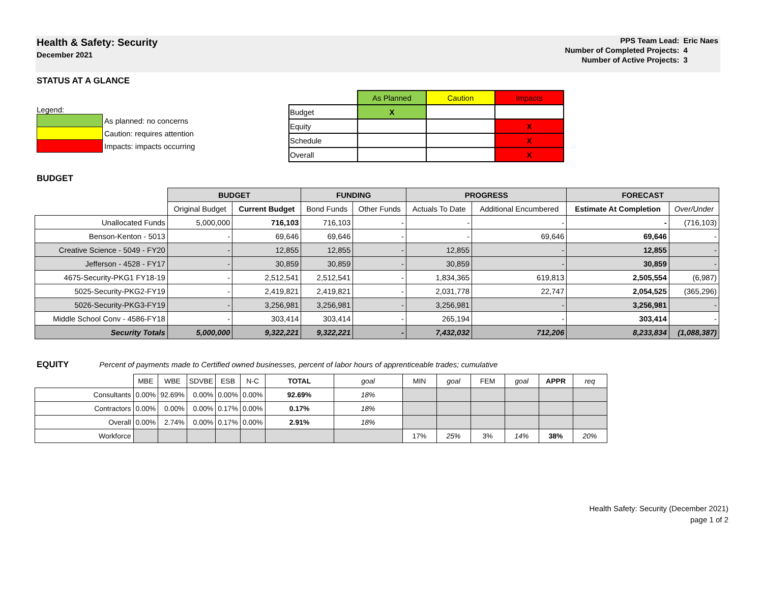Health & Safety: Security
December 2021
| PPS Team Lead: | Eric Naes |
| Number of Completed Projects: | 4 |
| Number of Active Projects: | 3 |
STATUS AT A GLANCE
Legend:
| | As planned: no concerns |
| | Caution: requires attention |
| | Impacts: impacts occurring |
| | As Planned | Caution | Impacts |
| Budget | X | | |
| Equity | | | X |
| Schedule | | | X |
| Overall | | | X |
BUDGET
| | BUDGET | | FUNDING | | PROGRESS | | FORECAST | |
| --- | --- | --- | --- | --- | --- | --- | --- | --- |
| | Original Budget | Current Budget | Bond Funds | Other Funds | Actuals To Date | Additional Encumbered | Estimate At Completion | Over/Under |
| Unallocated Funds | 5,000,000 | 716,103 | 716,103 | - | - | - | - | (716,103) |
| Benson-Kenton - 5013 | - | 69,646 | 69,646 | - | - | 69,646 | 69,646 | - |
| Creative Science - 5049 - FY20 | - | 12,855 | 12,855 | - | 12,855 | - | 12,855 | - |
| Jefferson - 4528 - FY17 | - | 30,859 | 30,859 | - | 30,859 | - | 30,859 | - |
| 4675-Security-PKG1 FY18-19 | - | 2,512,541 | 2,512,541 | - | 1,834,365 | 619,813 | 2,505,554 | (6,987) |
| 5025-Security-PKG2-FY19 | - | 2,419,821 | 2,419,821 | - | 2,031,778 | 22,747 | 2,054,525 | (365,296) |
| 5026-Security-PKG3-FY19 | - | 3,256,981 | 3,256,981 | - | 3,256,981 | - | 3,256,981 | - |
| Middle School Conv - 4586-FY18 | - | 303,414 | 303,414 | - | 265,194 | - | 303,414 | - |
| Security Totals | 5,000,000 | 9,322,221 | 9,322,221 | - | 7,432,032 | 712,206 | 8,233,834 | (1,088,387) |
EQUITY Percent of payments made to Certified owned businesses, percent of labor hours of apprenticeable trades; cumulative
| | MBE | WBE | SDVBE | ESB | N-C | TOTAL | goal | MIN | goal | FEM | goal | APPR | req |
| --- | --- | --- | --- | --- | --- | --- | --- | --- | --- | --- | --- | --- | --- |
| Consultants | 0.00% | 92.69% | 0.00% | 0.00% | 0.00% | 92.69% | 18% | | | | | | |
| Contractors | 0.00% | 0.00% | 0.00% | 0.17% | 0.00% | 0.17% | 18% | | | | | | |
| Overall | 0.00% | 2.74% | 0.00% | 0.17% | 0.00% | 2.91% | 18% | | | | | | |
| Workforce | | | | | | | | 17% | 25% | 3% | 14% | 38% | 20% |
Health Safety: Security (December 2021)
page 1 of 2